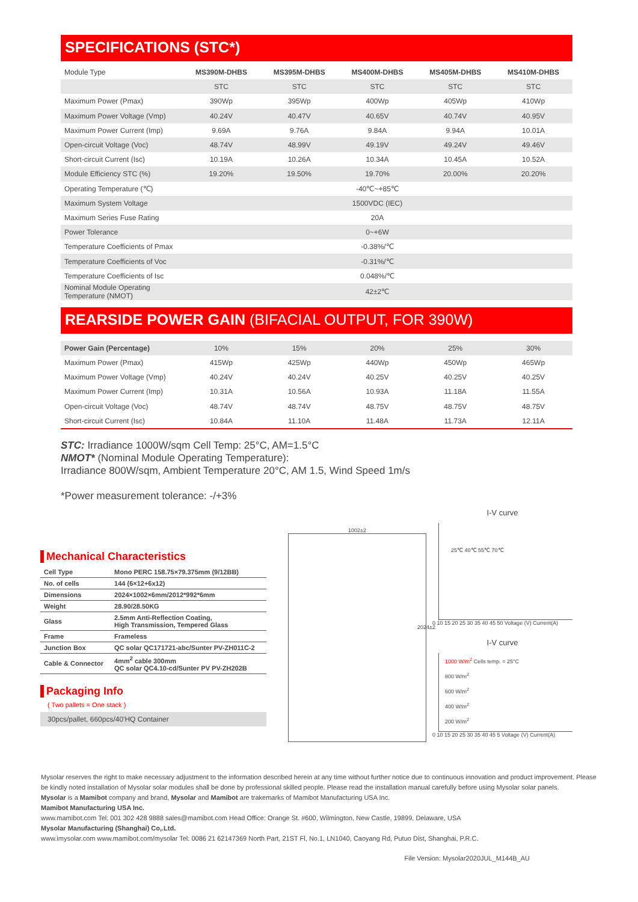SPECIFICATIONS (STC*)
| Module Type | MS390M-DHBS | MS395M-DHBS | MS400M-DHBS | MS405M-DHBS | MS410M-DHBS |
| --- | --- | --- | --- | --- | --- |
| | STC | STC | STC | STC | STC |
| Maximum Power (Pmax) | 390Wp | 395Wp | 400Wp | 405Wp | 410Wp |
| Maximum Power Voltage (Vmp) | 40.24V | 40.47V | 40.65V | 40.74V | 40.95V |
| Maximum Power Current (Imp) | 9.69A | 9.76A | 9.84A | 9.94A | 10.01A |
| Open-circuit Voltage (Voc) | 48.74V | 48.99V | 49.19V | 49.24V | 49.46V |
| Short-circuit Current (Isc) | 10.19A | 10.26A | 10.34A | 10.45A | 10.52A |
| Module Efficiency STC (%) | 19.20% | 19.50% | 19.70% | 20.00% | 20.20% |
| Operating Temperature (℃) | -40℃~+85℃ | | | | |
| Maximum System Voltage | 1500VDC (IEC) | | | | |
| Maximum Series Fuse Rating | 20A | | | | |
| Power Tolerance | 0~+6W | | | | |
| Temperature Coefficients of Pmax | -0.38%/℃ | | | | |
| Temperature Coefficients of Voc | -0.31%/℃ | | | | |
| Temperature Coefficients of Isc | 0.048%/℃ | | | | |
| Nominal Module Operating Temperature (NMOT) | 42±2℃ | | | | |
REARSIDE POWER GAIN (BIFACIAL OUTPUT, FOR 390W)
| Power Gain (Percentage) | 10% | 15% | 20% | 25% | 30% |
| Maximum Power (Pmax) | 415Wp | 425Wp | 440Wp | 450Wp | 465Wp |
| Maximum Power Voltage (Vmp) | 40.24V | 40.24V | 40.25V | 40.25V | 40.25V |
| Maximum Power Current (Imp) | 10.31A | 10.56A | 10.93A | 11.18A | 11.55A |
| Open-circuit Voltage (Voc) | 48.74V | 48.74V | 48.75V | 48.75V | 48.75V |
| Short-circuit Current (Isc) | 10.84A | 11.10A | 11.48A | 11.73A | 12.11A |
STC: Irradiance 1000W/sqm Cell Temp: 25°C, AM=1.5°C
NMOT* (Nominal Module Operating Temperature):
Irradiance 800W/sqm, Ambient Temperature 20°C, AM 1.5, Wind Speed 1m/s
*Power measurement tolerance: -/+3%
Mechanical Characteristics
| Cell Type | Mono PERC 158.75×79.375mm (9/12BB) |
| No. of cells | 144 (6×12+6x12) |
| Dimensions | 2024×1002×6mm/2012*992*6mm |
| Weight | 28.90/28.50KG |
| Glass | 2.5mm Anti-Reflection Coating, High Transmission, Tempered Glass |
| Frame | Frameless |
| Junction Box | QC solar QC171721-abc/Sunter PV-ZH011C-2 |
| Cable & Connector | 4mm<sup>2</sup> cable 300mm QC solar QC4.10-cd/Sunter PV PV-ZH202B |
Packaging Info
( Two pallets = One stack )
30pcs/pallet, 660pcs/40'HQ Container
1002±2
2024±2
I-V curve
25℃ 40℃ 55℃ 70℃
0 10 15 20 25 30 35 40 45 50 Voltage (V) Current(A)
I-V curve
1000 W/m<sup>2</sup> Cells temp. = 25°C
800 W/m<sup>2</sup>
600 W/m<sup>2</sup>
400 W/m<sup>2</sup>
200 W/m<sup>2</sup>
0 10 15 20 25 30 35 40 45 5 Voltage (V) Current(A)
Mysolar reserves the right to make necessary adjustment to the information described herein at any time without further notice due to continuous innovation and product improvement. Please be kindly noted installation of Mysolar solar modules shall be done by professional skilled people. Please read the installation manual carefully before using Mysolar solar panels.
Mysolar is a Mamibot company and brand, Mysolar and Mamibot are trakemarks of Mamibot Manufacturing USA Inc.
Mamibot Manufacturing USA Inc.
www.mamibot.com Tel: 001 302 428 9888 sales@mamibot.com Head Office: Orange St. #600, Wilmington, New Castle, 19899, Delaware, USA
Mysolar Manufacturing (Shanghai) Co,.Ltd.
www.imysolar.com www.mamibot.com/mysolar Tel: 0086 21 62147369 North Part, 21ST Fl, No.1, LN1040, Caoyang Rd, Putuo Dist, Shanghai, P.R.C.
File Version: Mysolar2020JUL_M144B_AU